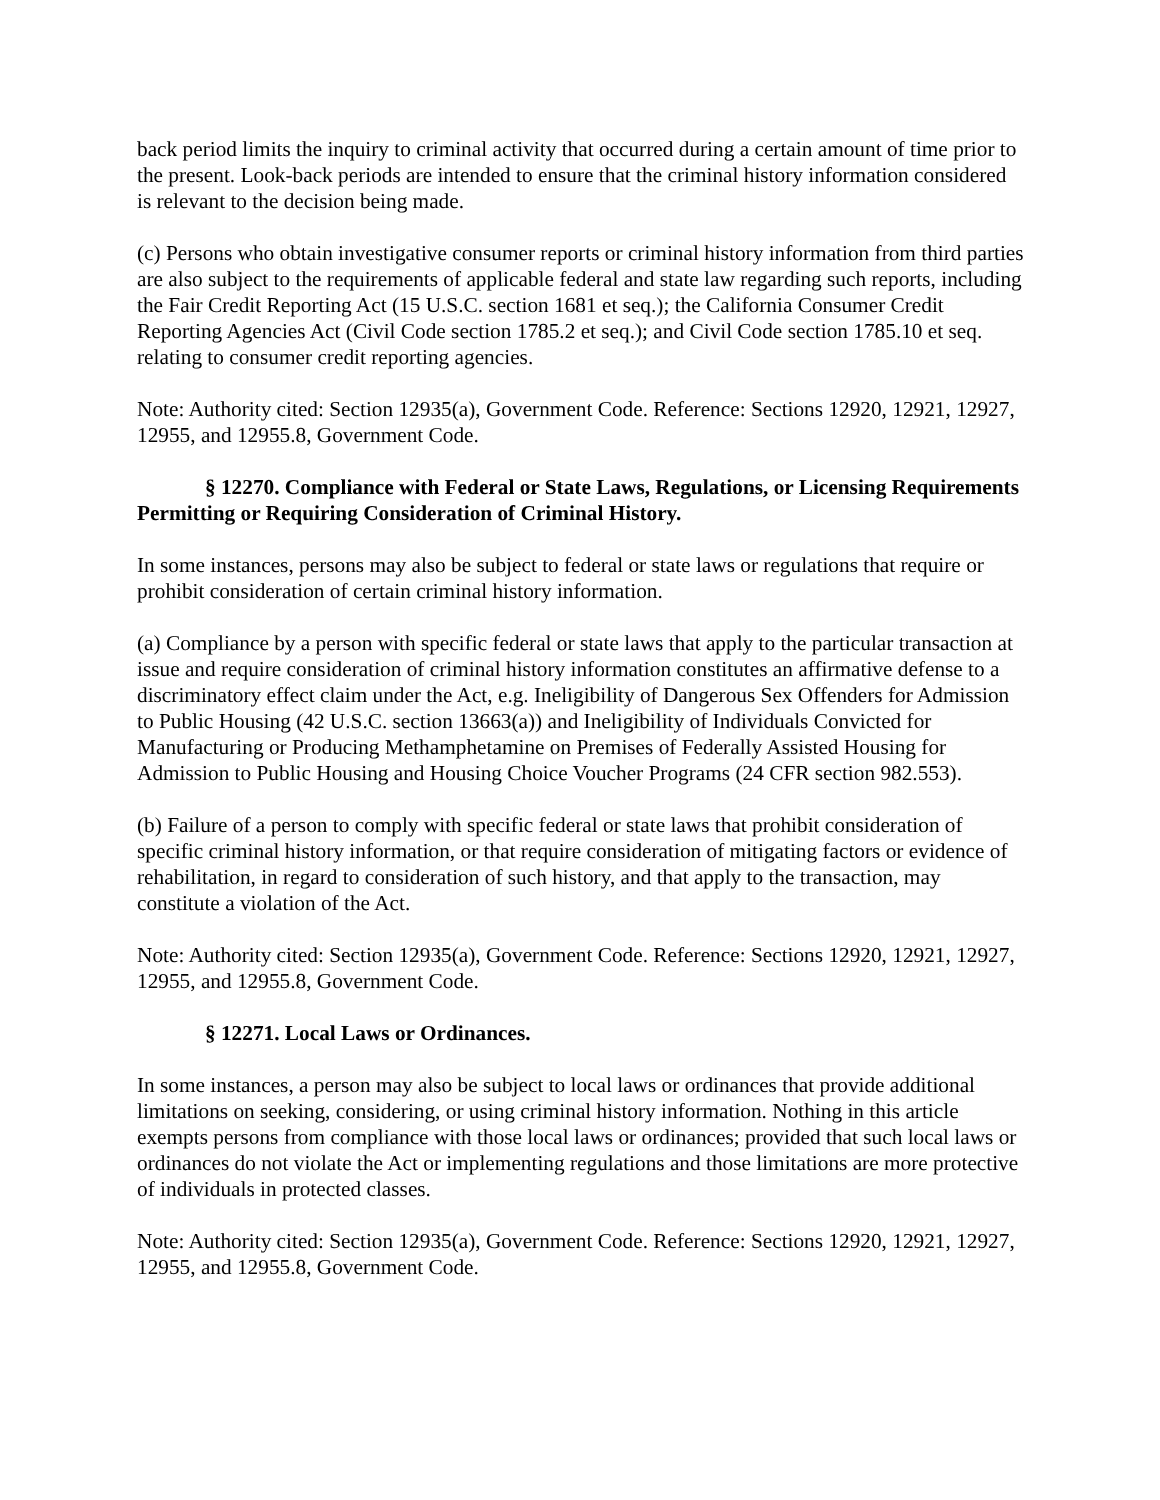back period limits the inquiry to criminal activity that occurred during a certain amount of time prior to the present. Look-back periods are intended to ensure that the criminal history information considered is relevant to the decision being made.
(c) Persons who obtain investigative consumer reports or criminal history information from third parties are also subject to the requirements of applicable federal and state law regarding such reports, including the Fair Credit Reporting Act (15 U.S.C. section 1681 et seq.); the California Consumer Credit Reporting Agencies Act (Civil Code section 1785.2 et seq.); and Civil Code section 1785.10 et seq. relating to consumer credit reporting agencies.
Note: Authority cited: Section 12935(a), Government Code. Reference: Sections 12920, 12921, 12927, 12955, and 12955.8, Government Code.
§ 12270. Compliance with Federal or State Laws, Regulations, or Licensing Requirements Permitting or Requiring Consideration of Criminal History.
In some instances, persons may also be subject to federal or state laws or regulations that require or prohibit consideration of certain criminal history information.
(a) Compliance by a person with specific federal or state laws that apply to the particular transaction at issue and require consideration of criminal history information constitutes an affirmative defense to a discriminatory effect claim under the Act, e.g. Ineligibility of Dangerous Sex Offenders for Admission to Public Housing (42 U.S.C. section 13663(a)) and Ineligibility of Individuals Convicted for Manufacturing or Producing Methamphetamine on Premises of Federally Assisted Housing for Admission to Public Housing and Housing Choice Voucher Programs (24 CFR section 982.553).
(b) Failure of a person to comply with specific federal or state laws that prohibit consideration of specific criminal history information, or that require consideration of mitigating factors or evidence of rehabilitation, in regard to consideration of such history, and that apply to the transaction, may constitute a violation of the Act.
Note: Authority cited: Section 12935(a), Government Code. Reference: Sections 12920, 12921, 12927, 12955, and 12955.8, Government Code.
§ 12271. Local Laws or Ordinances.
In some instances, a person may also be subject to local laws or ordinances that provide additional limitations on seeking, considering, or using criminal history information. Nothing in this article exempts persons from compliance with those local laws or ordinances; provided that such local laws or ordinances do not violate the Act or implementing regulations and those limitations are more protective of individuals in protected classes.
Note: Authority cited: Section 12935(a), Government Code. Reference: Sections 12920, 12921, 12927, 12955, and 12955.8, Government Code.